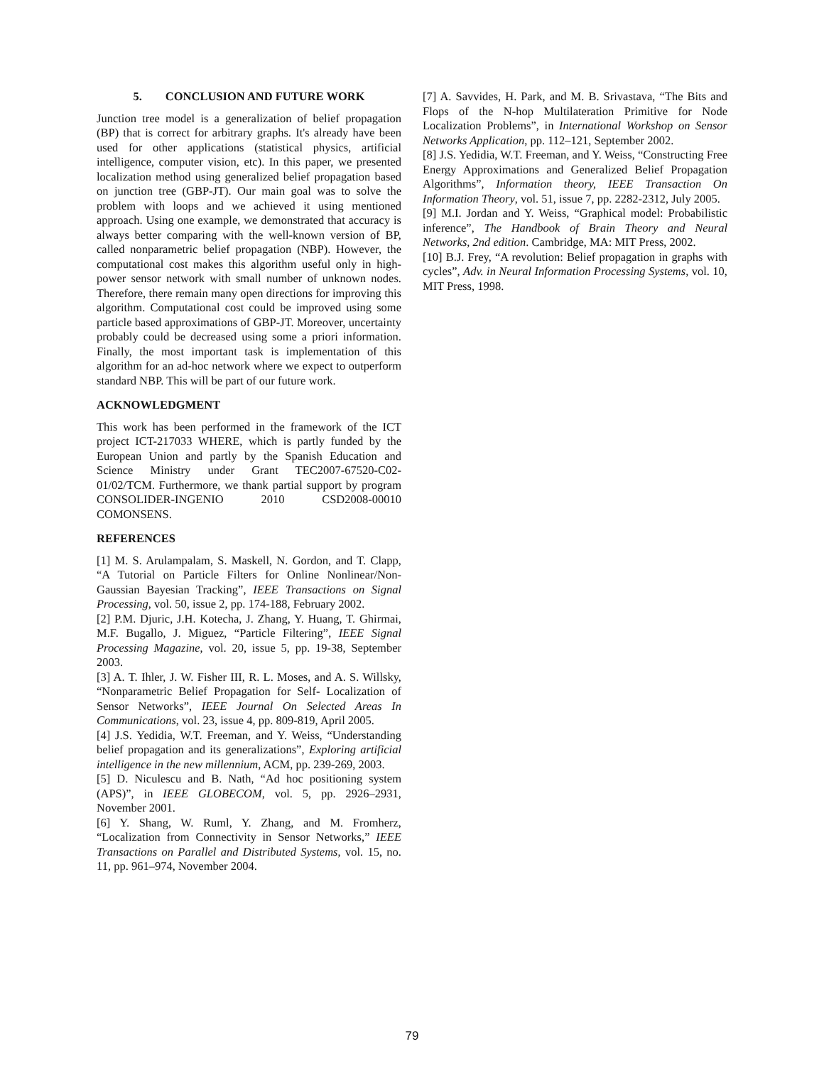5. CONCLUSION AND FUTURE WORK
Junction tree model is a generalization of belief propagation (BP) that is correct for arbitrary graphs. It's already have been used for other applications (statistical physics, artificial intelligence, computer vision, etc). In this paper, we presented localization method using generalized belief propagation based on junction tree (GBP-JT). Our main goal was to solve the problem with loops and we achieved it using mentioned approach. Using one example, we demonstrated that accuracy is always better comparing with the well-known version of BP, called nonparametric belief propagation (NBP). However, the computational cost makes this algorithm useful only in high-power sensor network with small number of unknown nodes. Therefore, there remain many open directions for improving this algorithm. Computational cost could be improved using some particle based approximations of GBP-JT. Moreover, uncertainty probably could be decreased using some a priori information. Finally, the most important task is implementation of this algorithm for an ad-hoc network where we expect to outperform standard NBP. This will be part of our future work.
ACKNOWLEDGMENT
This work has been performed in the framework of the ICT project ICT-217033 WHERE, which is partly funded by the European Union and partly by the Spanish Education and Science Ministry under Grant TEC2007-67520-C02-01/02/TCM. Furthermore, we thank partial support by program CONSOLIDER-INGENIO 2010 CSD2008-00010 COMONSENS.
REFERENCES
[1] M. S. Arulampalam, S. Maskell, N. Gordon, and T. Clapp, “A Tutorial on Particle Filters for Online Nonlinear/Non-Gaussian Bayesian Tracking”, IEEE Transactions on Signal Processing, vol. 50, issue 2, pp. 174-188, February 2002.
[2] P.M. Djuric, J.H. Kotecha, J. Zhang, Y. Huang, T. Ghirmai, M.F. Bugallo, J. Miguez, “Particle Filtering”, IEEE Signal Processing Magazine, vol. 20, issue 5, pp. 19-38, September 2003.
[3] A. T. Ihler, J. W. Fisher III, R. L. Moses, and A. S. Willsky, “Nonparametric Belief Propagation for Self- Localization of Sensor Networks”, IEEE Journal On Selected Areas In Communications, vol. 23, issue 4, pp. 809-819, April 2005.
[4] J.S. Yedidia, W.T. Freeman, and Y. Weiss, “Understanding belief propagation and its generalizations”, Exploring artificial intelligence in the new millennium, ACM, pp. 239-269, 2003.
[5] D. Niculescu and B. Nath, “Ad hoc positioning system (APS)”, in IEEE GLOBECOM, vol. 5, pp. 2926–2931, November 2001.
[6] Y. Shang, W. Ruml, Y. Zhang, and M. Fromherz, “Localization from Connectivity in Sensor Networks,” IEEE Transactions on Parallel and Distributed Systems, vol. 15, no. 11, pp. 961–974, November 2004.
[7] A. Savvides, H. Park, and M. B. Srivastava, “The Bits and Flops of the N-hop Multilateration Primitive for Node Localization Problems”, in International Workshop on Sensor Networks Application, pp. 112–121, September 2002.
[8] J.S. Yedidia, W.T. Freeman, and Y. Weiss, “Constructing Free Energy Approximations and Generalized Belief Propagation Algorithms”, Information theory, IEEE Transaction On Information Theory, vol. 51, issue 7, pp. 2282-2312, July 2005.
[9] M.I. Jordan and Y. Weiss, “Graphical model: Probabilistic inference”, The Handbook of Brain Theory and Neural Networks, 2nd edition. Cambridge, MA: MIT Press, 2002.
[10] B.J. Frey, “A revolution: Belief propagation in graphs with cycles”, Adv. in Neural Information Processing Systems, vol. 10, MIT Press, 1998.
79